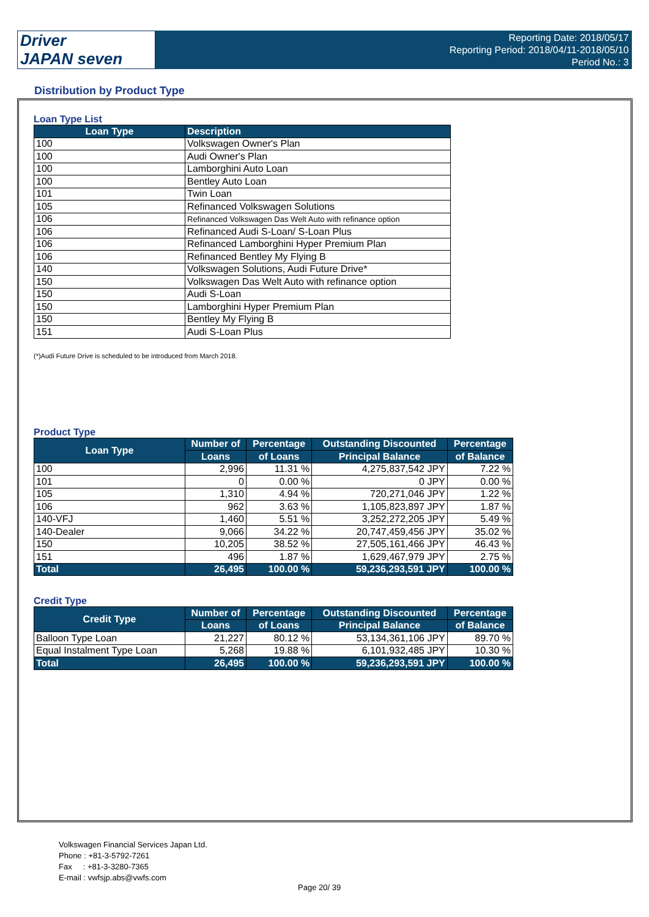Driver
JAPAN seven
Reporting Date: 2018/05/17
Reporting Period: 2018/04/11-2018/05/10
Period No.: 3
Distribution by Product Type
Loan Type List
| Loan Type | Description |
| --- | --- |
| 100 | Volkswagen Owner's Plan |
| 100 | Audi Owner's Plan |
| 100 | Lamborghini Auto Loan |
| 100 | Bentley Auto Loan |
| 101 | Twin Loan |
| 105 | Refinanced Volkswagen Solutions |
| 106 | Refinanced Volkswagen Das Welt Auto with refinance option |
| 106 | Refinanced Audi S-Loan/ S-Loan Plus |
| 106 | Refinanced Lamborghini Hyper Premium Plan |
| 106 | Refinanced Bentley My Flying B |
| 140 | Volkswagen Solutions, Audi Future Drive* |
| 150 | Volkswagen Das Welt Auto with refinance option |
| 150 | Audi S-Loan |
| 150 | Lamborghini Hyper Premium Plan |
| 150 | Bentley My Flying B |
| 151 | Audi S-Loan Plus |
(*)Audi Future Drive is scheduled to be introduced from March 2018.
Product Type
| Loan Type | Number of | Percentage | Outstanding Discounted | Percentage |
| --- | --- | --- | --- | --- |
| | Loans | of Loans | Principal Balance | of Balance |
| 100 | 2,996 | 11.31 % | 4,275,837,542 JPY | 7.22 % |
| 101 | 0 | 0.00 % | 0 JPY | 0.00 % |
| 105 | 1,310 | 4.94 % | 720,271,046 JPY | 1.22 % |
| 106 | 962 | 3.63 % | 1,105,823,897 JPY | 1.87 % |
| 140-VFJ | 1,460 | 5.51 % | 3,252,272,205 JPY | 5.49 % |
| 140-Dealer | 9,066 | 34.22 % | 20,747,459,456 JPY | 35.02 % |
| 150 | 10,205 | 38.52 % | 27,505,161,466 JPY | 46.43 % |
| 151 | 496 | 1.87 % | 1,629,467,979 JPY | 2.75 % |
| Total | 26,495 | 100.00 % | 59,236,293,591 JPY | 100.00 % |
Credit Type
| Credit Type | Number of | Percentage | Outstanding Discounted | Percentage |
| --- | --- | --- | --- | --- |
| | Loans | of Loans | Principal Balance | of Balance |
| Balloon Type Loan | 21,227 | 80.12 % | 53,134,361,106 JPY | 89.70 % |
| Equal Instalment Type Loan | 5,268 | 19.88 % | 6,101,932,485 JPY | 10.30 % |
| Total | 26,495 | 100.00 % | 59,236,293,591 JPY | 100.00 % |
Volkswagen Financial Services Japan Ltd.
Phone : +81-3-5792-7261
Fax : +81-3-3280-7365
E-mail : vwfsjp.abs@vwfs.com
Page 20/ 39